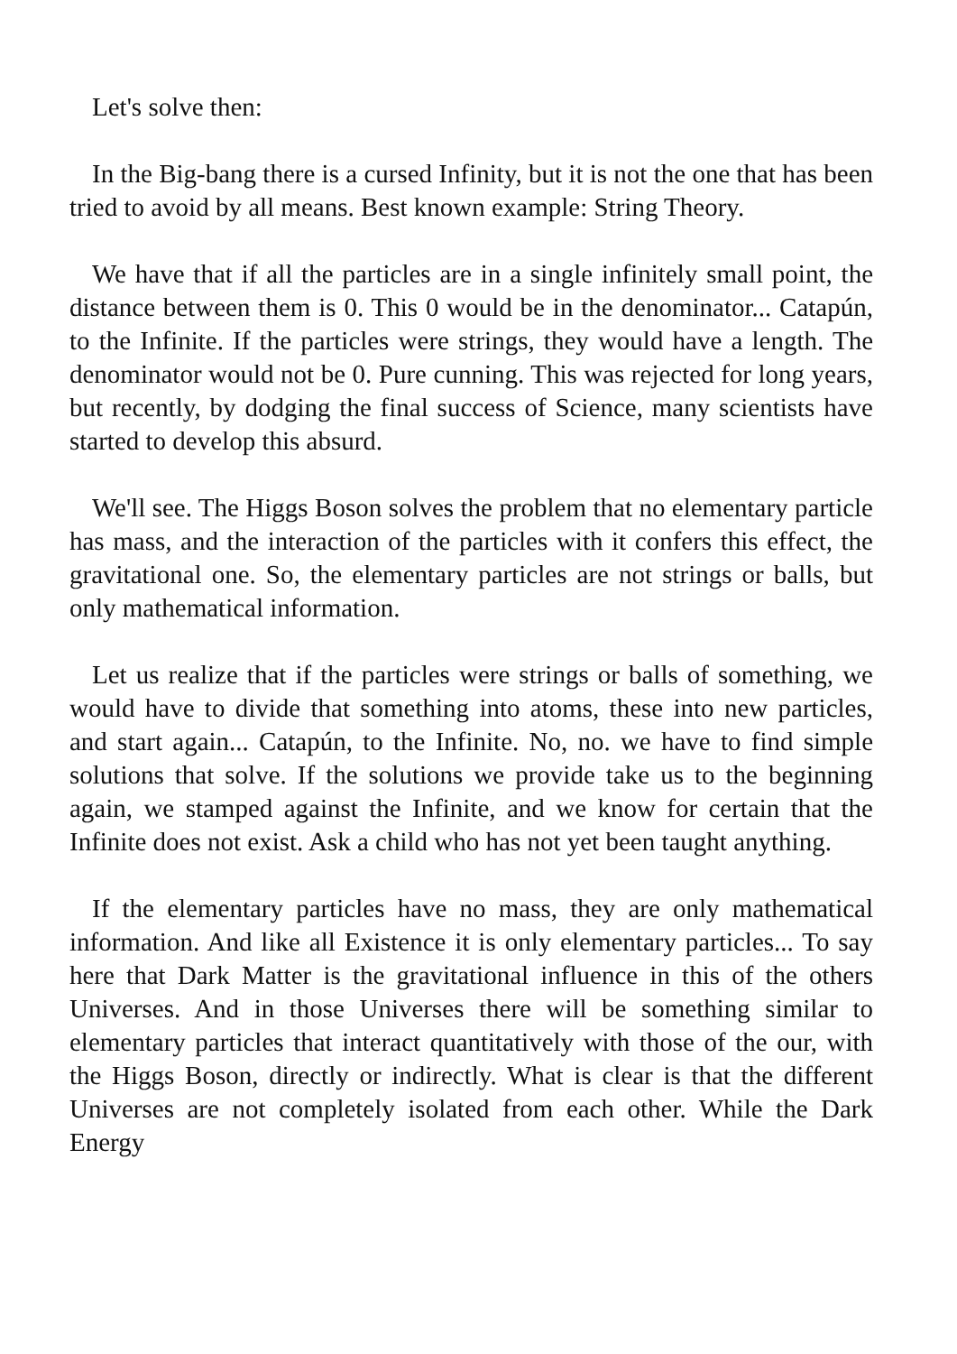Let's solve then:
In the Big-bang there is a cursed Infinity, but it is not the one that has been tried to avoid by all means. Best known example: String Theory.
We have that if all the particles are in a single infinitely small point, the distance between them is 0. This 0 would be in the denominator... Catapún, to the Infinite. If the particles were strings, they would have a length. The denominator would not be 0. Pure cunning. This was rejected for long years, but recently, by dodging the final success of Science, many scientists have started to develop this absurd.
We'll see. The Higgs Boson solves the problem that no elementary particle has mass, and the interaction of the particles with it confers this effect, the gravitational one. So, the elementary particles are not strings or balls, but only mathematical information.
Let us realize that if the particles were strings or balls of something, we would have to divide that something into atoms, these into new particles, and start again... Catapún, to the Infinite. No, no. we have to find simple solutions that solve. If the solutions we provide take us to the beginning again, we stamped against the Infinite, and we know for certain that the Infinite does not exist. Ask a child who has not yet been taught anything.
If the elementary particles have no mass, they are only mathematical information. And like all Existence it is only elementary particles... To say here that Dark Matter is the gravitational influence in this of the others Universes. And in those Universes there will be something similar to elementary particles that interact quantitatively with those of the our, with the Higgs Boson, directly or indirectly. What is clear is that the different Universes are not completely isolated from each other. While the Dark Energy